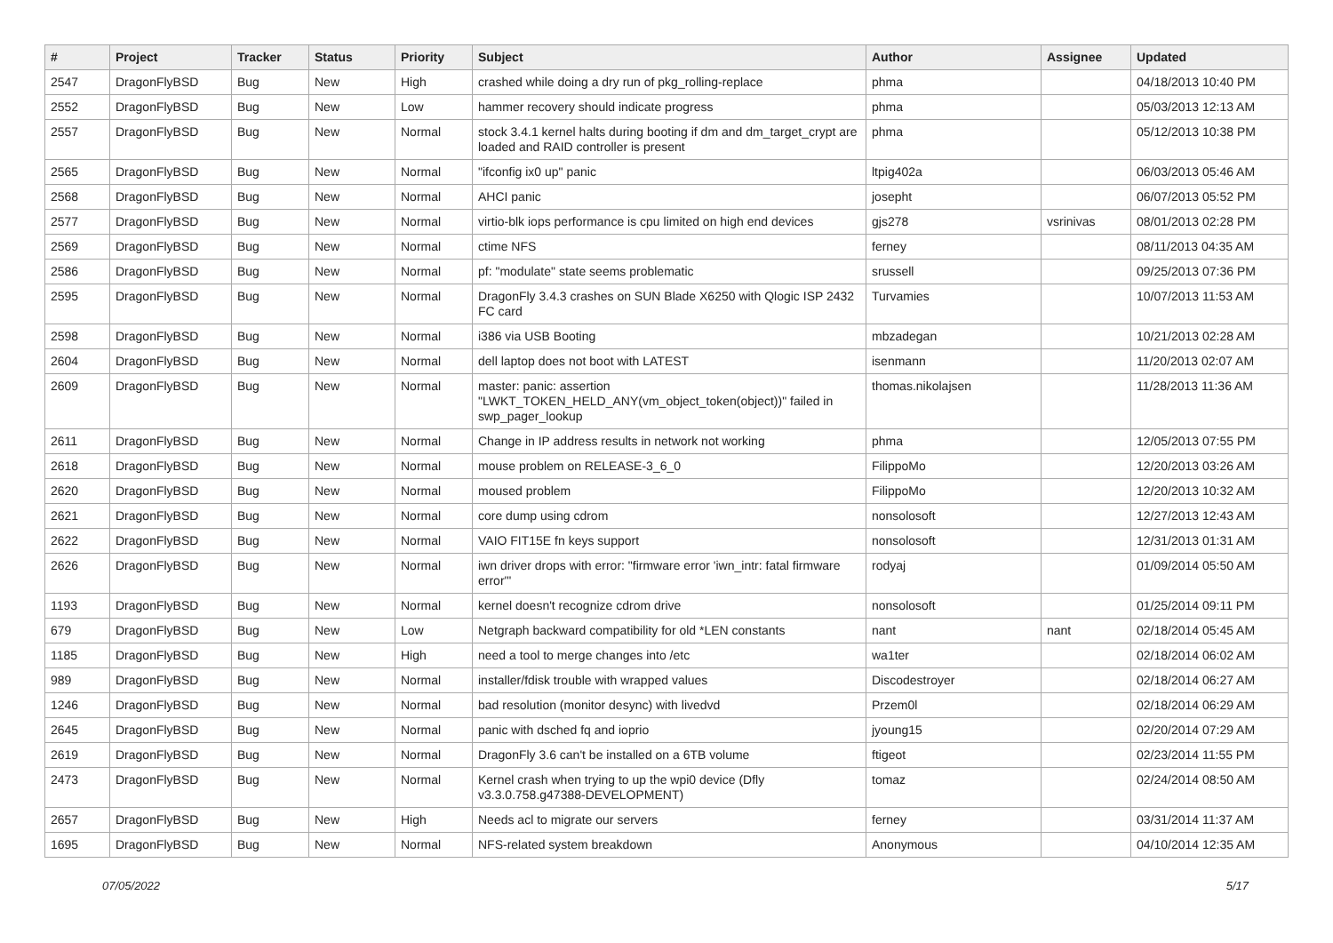| # | Project | Tracker | Status | Priority | Subject | Author | Assignee | Updated |
| --- | --- | --- | --- | --- | --- | --- | --- | --- |
| 2547 | DragonFlyBSD | Bug | New | High | crashed while doing a dry run of pkg_rolling-replace | phma | | 04/18/2013 10:40 PM |
| 2552 | DragonFlyBSD | Bug | New | Low | hammer recovery should indicate progress | phma | | 05/03/2013 12:13 AM |
| 2557 | DragonFlyBSD | Bug | New | Normal | stock 3.4.1 kernel halts during booting if dm and dm_target_crypt are loaded and RAID controller is present | phma | | 05/12/2013 10:38 PM |
| 2565 | DragonFlyBSD | Bug | New | Normal | "ifconfig ix0 up" panic | ltpig402a | | 06/03/2013 05:46 AM |
| 2568 | DragonFlyBSD | Bug | New | Normal | AHCI panic | josepht | | 06/07/2013 05:52 PM |
| 2577 | DragonFlyBSD | Bug | New | Normal | virtio-blk iops performance is cpu limited on high end devices | gjs278 | vsrinivas | 08/01/2013 02:28 PM |
| 2569 | DragonFlyBSD | Bug | New | Normal | ctime NFS | ferney | | 08/11/2013 04:35 AM |
| 2586 | DragonFlyBSD | Bug | New | Normal | pf: "modulate" state seems problematic | srussell | | 09/25/2013 07:36 PM |
| 2595 | DragonFlyBSD | Bug | New | Normal | DragonFly 3.4.3 crashes on SUN Blade X6250 with Qlogic ISP 2432 FC card | Turvamies | | 10/07/2013 11:53 AM |
| 2598 | DragonFlyBSD | Bug | New | Normal | i386 via USB Booting | mbzadegan | | 10/21/2013 02:28 AM |
| 2604 | DragonFlyBSD | Bug | New | Normal | dell laptop does not boot with LATEST | isenmann | | 11/20/2013 02:07 AM |
| 2609 | DragonFlyBSD | Bug | New | Normal | master: panic: assertion "LWKT_TOKEN_HELD_ANY(vm_object_token(object))" failed in swp_pager_lookup | thomas.nikolajsen | | 11/28/2013 11:36 AM |
| 2611 | DragonFlyBSD | Bug | New | Normal | Change in IP address results in network not working | phma | | 12/05/2013 07:55 PM |
| 2618 | DragonFlyBSD | Bug | New | Normal | mouse problem on RELEASE-3_6_0 | FilippoMo | | 12/20/2013 03:26 AM |
| 2620 | DragonFlyBSD | Bug | New | Normal | moused problem | FilippoMo | | 12/20/2013 10:32 AM |
| 2621 | DragonFlyBSD | Bug | New | Normal | core dump using cdrom | nonsolosoft | | 12/27/2013 12:43 AM |
| 2622 | DragonFlyBSD | Bug | New | Normal | VAIO FIT15E fn keys support | nonsolosoft | | 12/31/2013 01:31 AM |
| 2626 | DragonFlyBSD | Bug | New | Normal | iwn driver drops with error: "firmware error 'iwn_intr: fatal firmware error'" | rodyaj | | 01/09/2014 05:50 AM |
| 1193 | DragonFlyBSD | Bug | New | Normal | kernel doesn't recognize cdrom drive | nonsolosoft | | 01/25/2014 09:11 PM |
| 679 | DragonFlyBSD | Bug | New | Low | Netgraph backward compatibility for old *LEN constants | nant | nant | 02/18/2014 05:45 AM |
| 1185 | DragonFlyBSD | Bug | New | High | need a tool to merge changes into /etc | wa1ter | | 02/18/2014 06:02 AM |
| 989 | DragonFlyBSD | Bug | New | Normal | installer/fdisk trouble with wrapped values | Discodestroyer | | 02/18/2014 06:27 AM |
| 1246 | DragonFlyBSD | Bug | New | Normal | bad resolution (monitor desync) with livedvd | Przem0l | | 02/18/2014 06:29 AM |
| 2645 | DragonFlyBSD | Bug | New | Normal | panic with dsched fq and ioprio | jyoung15 | | 02/20/2014 07:29 AM |
| 2619 | DragonFlyBSD | Bug | New | Normal | DragonFly 3.6 can't be installed on a 6TB volume | ftigeot | | 02/23/2014 11:55 PM |
| 2473 | DragonFlyBSD | Bug | New | Normal | Kernel crash when trying to up the wpi0 device (Dfly v3.3.0.758.g47388-DEVELOPMENT) | tomaz | | 02/24/2014 08:50 AM |
| 2657 | DragonFlyBSD | Bug | New | High | Needs acl to migrate our servers | ferney | | 03/31/2014 11:37 AM |
| 1695 | DragonFlyBSD | Bug | New | Normal | NFS-related system breakdown | Anonymous | | 04/10/2014 12:35 AM |
07/05/2022 5/17